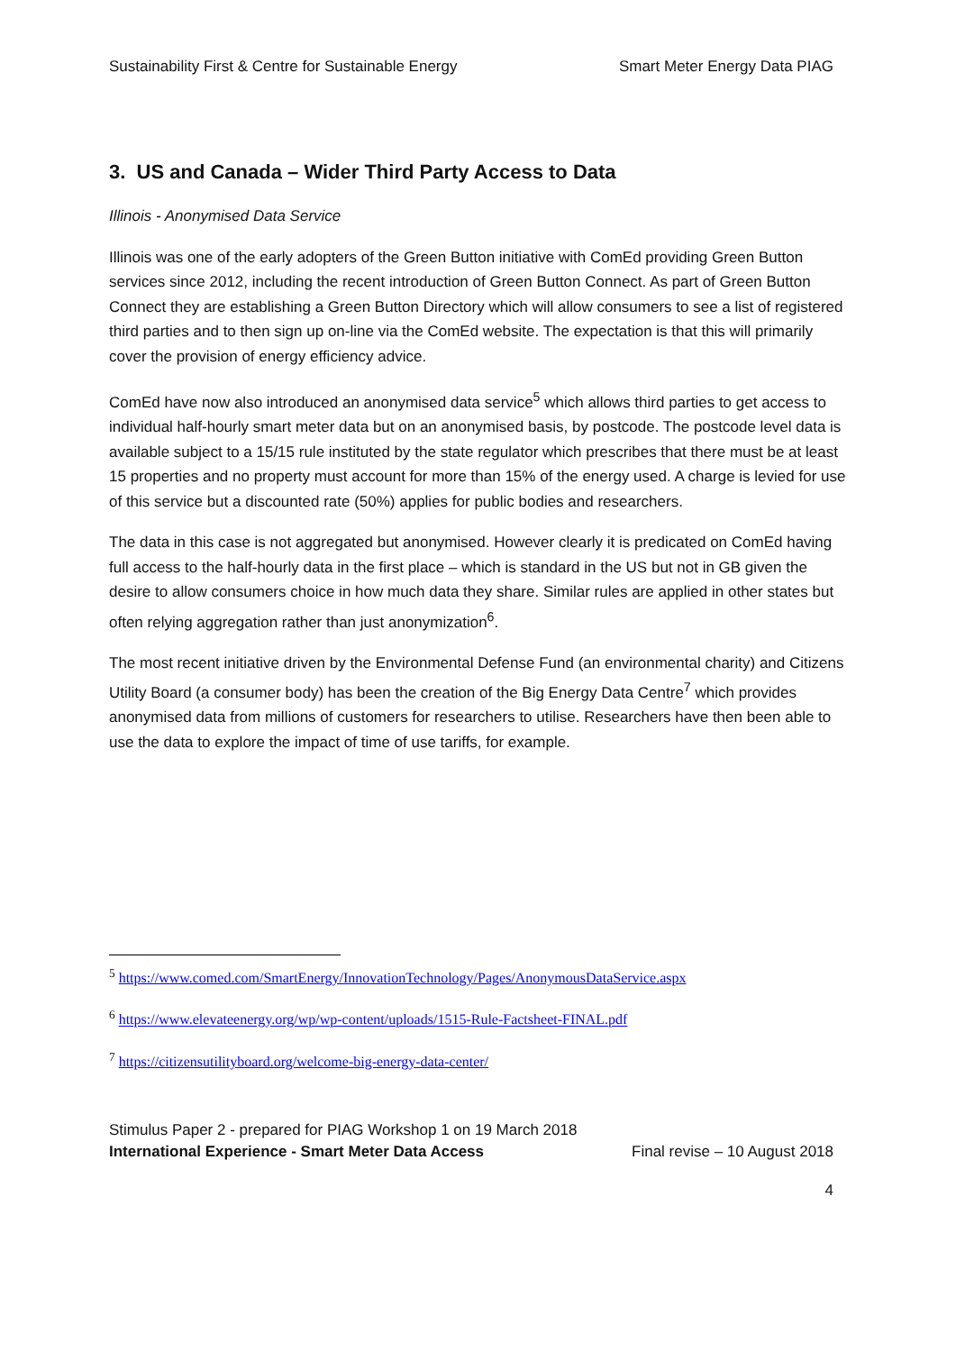Sustainability First & Centre for Sustainable Energy Smart Meter Energy Data PIAG
3. US and Canada – Wider Third Party Access to Data
Illinois - Anonymised Data Service
Illinois was one of the early adopters of the Green Button initiative with ComEd providing Green Button services since 2012, including the recent introduction of Green Button Connect. As part of Green Button Connect they are establishing a Green Button Directory which will allow consumers to see a list of registered third parties and to then sign up on-line via the ComEd website. The expectation is that this will primarily cover the provision of energy efficiency advice.
ComEd have now also introduced an anonymised data service<sup>5</sup> which allows third parties to get access to individual half-hourly smart meter data but on an anonymised basis, by postcode. The postcode level data is available subject to a 15/15 rule instituted by the state regulator which prescribes that there must be at least 15 properties and no property must account for more than 15% of the energy used. A charge is levied for use of this service but a discounted rate (50%) applies for public bodies and researchers.
The data in this case is not aggregated but anonymised. However clearly it is predicated on ComEd having full access to the half-hourly data in the first place – which is standard in the US but not in GB given the desire to allow consumers choice in how much data they share. Similar rules are applied in other states but often relying aggregation rather than just anonymization<sup>6</sup>.
The most recent initiative driven by the Environmental Defense Fund (an environmental charity) and Citizens Utility Board (a consumer body) has been the creation of the Big Energy Data Centre<sup>7</sup> which provides anonymised data from millions of customers for researchers to utilise. Researchers have then been able to use the data to explore the impact of time of use tariffs, for example.
<sup>5</sup> https://www.comed.com/SmartEnergy/InnovationTechnology/Pages/AnonymousDataService.aspx
<sup>6</sup> https://www.elevateenergy.org/wp/wp-content/uploads/1515-Rule-Factsheet-FINAL.pdf
<sup>7</sup> https://citizensutilityboard.org/welcome-big-energy-data-center/
Stimulus Paper 2 - prepared for PIAG Workshop 1 on 19 March 2018
International Experience - Smart Meter Data Access Final revise – 10 August 2018
4